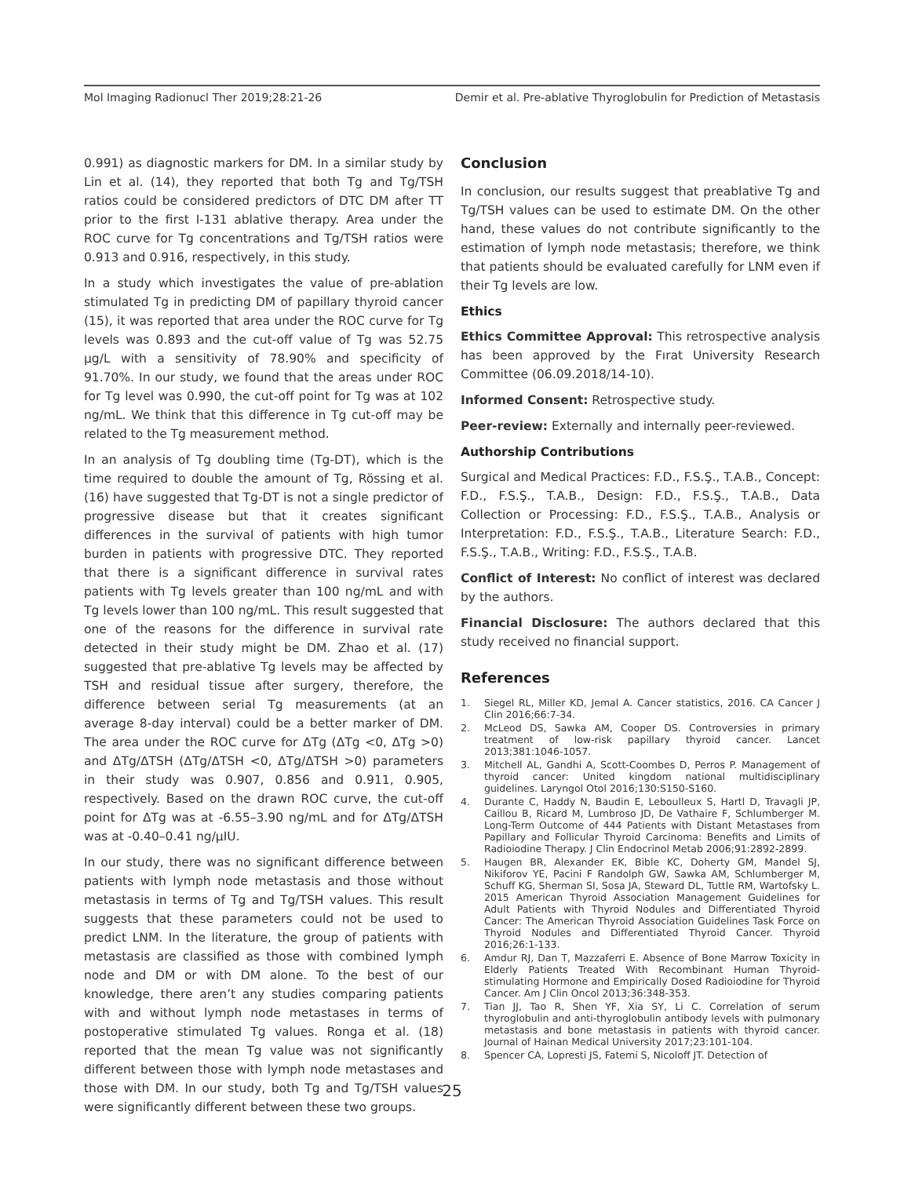Mol Imaging Radionucl Ther 2019;28:21-26 Demir et al. Pre-ablative Thyroglobulin for Prediction of Metastasis
0.991) as diagnostic markers for DM. In a similar study by Lin et al. (14), they reported that both Tg and Tg/TSH ratios could be considered predictors of DTC DM after TT prior to the first I-131 ablative therapy. Area under the ROC curve for Tg concentrations and Tg/TSH ratios were 0.913 and 0.916, respectively, in this study.
In a study which investigates the value of pre-ablation stimulated Tg in predicting DM of papillary thyroid cancer (15), it was reported that area under the ROC curve for Tg levels was 0.893 and the cut-off value of Tg was 52.75 µg/L with a sensitivity of 78.90% and specificity of 91.70%. In our study, we found that the areas under ROC for Tg level was 0.990, the cut-off point for Tg was at 102 ng/mL. We think that this difference in Tg cut-off may be related to the Tg measurement method.
In an analysis of Tg doubling time (Tg-DT), which is the time required to double the amount of Tg, Rössing et al. (16) have suggested that Tg-DT is not a single predictor of progressive disease but that it creates significant differences in the survival of patients with high tumor burden in patients with progressive DTC. They reported that there is a significant difference in survival rates patients with Tg levels greater than 100 ng/mL and with Tg levels lower than 100 ng/mL. This result suggested that one of the reasons for the difference in survival rate detected in their study might be DM. Zhao et al. (17) suggested that pre-ablative Tg levels may be affected by TSH and residual tissue after surgery, therefore, the difference between serial Tg measurements (at an average 8-day interval) could be a better marker of DM. The area under the ROC curve for ΔTg (ΔTg <0, ΔTg >0) and ΔTg/ΔTSH (ΔTg/ΔTSH <0, ΔTg/ΔTSH >0) parameters in their study was 0.907, 0.856 and 0.911, 0.905, respectively. Based on the drawn ROC curve, the cut-off point for ΔTg was at -6.55–3.90 ng/mL and for ΔTg/ΔTSH was at -0.40–0.41 ng/µIU.
In our study, there was no significant difference between patients with lymph node metastasis and those without metastasis in terms of Tg and Tg/TSH values. This result suggests that these parameters could not be used to predict LNM. In the literature, the group of patients with metastasis are classified as those with combined lymph node and DM or with DM alone. To the best of our knowledge, there aren’t any studies comparing patients with and without lymph node metastases in terms of postoperative stimulated Tg values. Ronga et al. (18) reported that the mean Tg value was not significantly different between those with lymph node metastases and those with DM. In our study, both Tg and Tg/TSH values were significantly different between these two groups.
Conclusion
In conclusion, our results suggest that preablative Tg and Tg/TSH values can be used to estimate DM. On the other hand, these values do not contribute significantly to the estimation of lymph node metastasis; therefore, we think that patients should be evaluated carefully for LNM even if their Tg levels are low.
Ethics
Ethics Committee Approval: This retrospective analysis has been approved by the Fırat University Research Committee (06.09.2018/14-10).
Informed Consent: Retrospective study.
Peer-review: Externally and internally peer-reviewed.
Authorship Contributions
Surgical and Medical Practices: F.D., F.S.Ş., T.A.B., Concept: F.D., F.S.Ş., T.A.B., Design: F.D., F.S.Ş., T.A.B., Data Collection or Processing: F.D., F.S.Ş., T.A.B., Analysis or Interpretation: F.D., F.S.Ş., T.A.B., Literature Search: F.D., F.S.Ş., T.A.B., Writing: F.D., F.S.Ş., T.A.B.
Conflict of Interest: No conflict of interest was declared by the authors.
Financial Disclosure: The authors declared that this study received no financial support.
References
1. Siegel RL, Miller KD, Jemal A. Cancer statistics, 2016. CA Cancer J Clin 2016;66:7-34.
2. McLeod DS, Sawka AM, Cooper DS. Controversies in primary treatment of low-risk papillary thyroid cancer. Lancet 2013;381:1046-1057.
3. Mitchell AL, Gandhi A, Scott-Coombes D, Perros P. Management of thyroid cancer: United kingdom national multidisciplinary guidelines. Laryngol Otol 2016;130:S150-S160.
4. Durante C, Haddy N, Baudin E, Leboulleux S, Hartl D, Travagli JP, Caillou B, Ricard M, Lumbroso JD, De Vathaire F, Schlumberger M. Long-Term Outcome of 444 Patients with Distant Metastases from Papillary and Follicular Thyroid Carcinoma: Benefits and Limits of Radioiodine Therapy. J Clin Endocrinol Metab 2006;91:2892-2899.
5. Haugen BR, Alexander EK, Bible KC, Doherty GM, Mandel SJ, Nikiforov YE, Pacini F Randolph GW, Sawka AM, Schlumberger M, Schuff KG, Sherman SI, Sosa JA, Steward DL, Tuttle RM, Wartofsky L. 2015 American Thyroid Association Management Guidelines for Adult Patients with Thyroid Nodules and Differentiated Thyroid Cancer: The American Thyroid Association Guidelines Task Force on Thyroid Nodules and Differentiated Thyroid Cancer. Thyroid 2016;26:1-133.
6. Amdur RJ, Dan T, Mazzaferri E. Absence of Bone Marrow Toxicity in Elderly Patients Treated With Recombinant Human Thyroid-stimulating Hormone and Empirically Dosed Radioiodine for Thyroid Cancer. Am J Clin Oncol 2013;36:348-353.
7. Tian JJ, Tao R, Shen YF, Xia SY, Li C. Correlation of serum thyroglobulin and anti-thyroglobulin antibody levels with pulmonary metastasis and bone metastasis in patients with thyroid cancer. Journal of Hainan Medical University 2017;23:101-104.
8. Spencer CA, Lopresti JS, Fatemi S, Nicoloff JT. Detection of
25